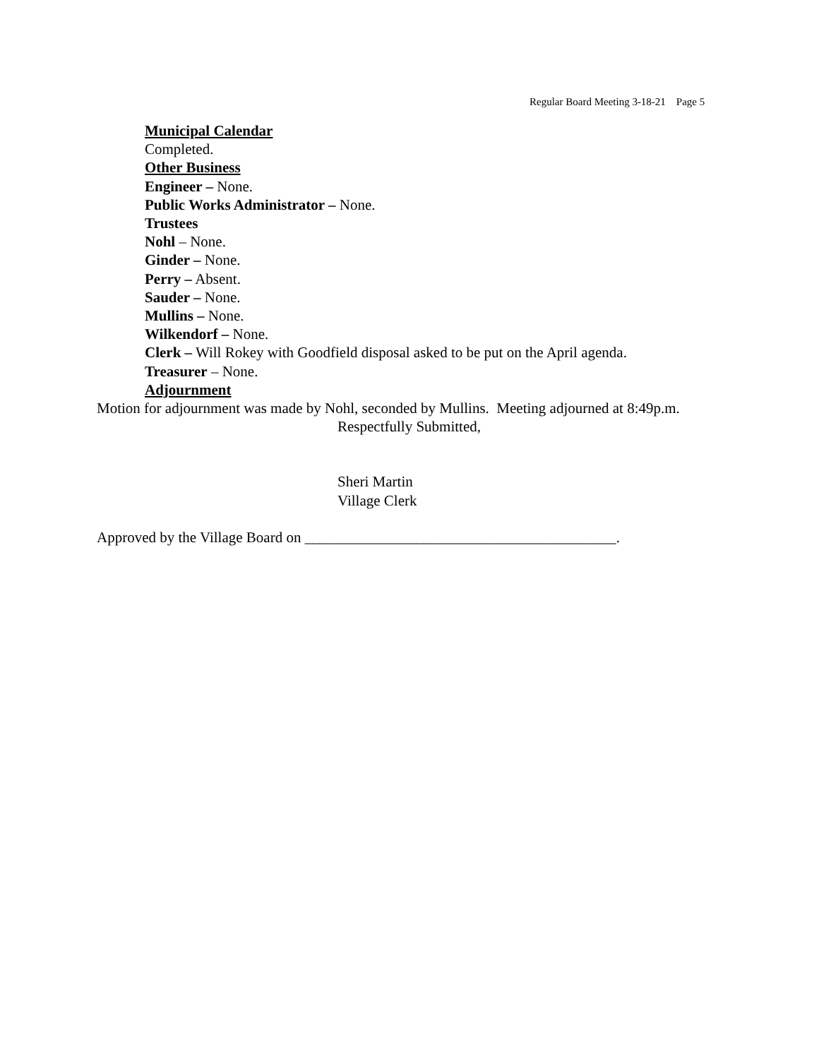Regular Board Meeting 3-18-21 Page 5
Municipal Calendar
Completed.
Other Business
Engineer – None.
Public Works Administrator – None.
Trustees
Nohl – None.
Ginder – None.
Perry – Absent.
Sauder – None.
Mullins – None.
Wilkendorf – None.
Clerk – Will Rokey with Goodfield disposal asked to be put on the April agenda.
Treasurer – None.
Adjournment
Motion for adjournment was made by Nohl, seconded by Mullins. Meeting adjourned at 8:49p.m.
Respectfully Submitted,
Sheri Martin
Village Clerk
Approved by the Village Board on __________________________________________.